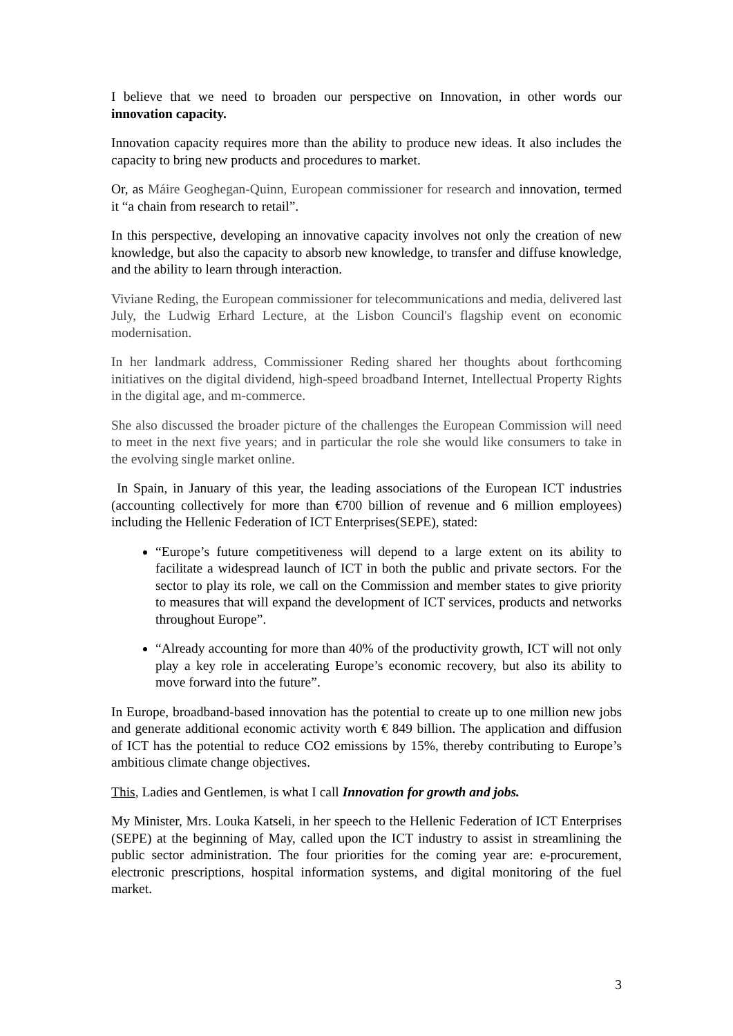I believe that we need to broaden our perspective on Innovation, in other words our innovation capacity.
Innovation capacity requires more than the ability to produce new ideas. It also includes the capacity to bring new products and procedures to market.
Or, as Máire Geoghegan-Quinn, European commissioner for research and innovation, termed it “a chain from research to retail”.
In this perspective, developing an innovative capacity involves not only the creation of new knowledge, but also the capacity to absorb new knowledge, to transfer and diffuse knowledge, and the ability to learn through interaction.
Viviane Reding, the European commissioner for telecommunications and media, delivered last July, the Ludwig Erhard Lecture, at the Lisbon Council's flagship event on economic modernisation.
In her landmark address, Commissioner Reding shared her thoughts about forthcoming initiatives on the digital dividend, high-speed broadband Internet, Intellectual Property Rights in the digital age, and m-commerce.
She also discussed the broader picture of the challenges the European Commission will need to meet in the next five years; and in particular the role she would like consumers to take in the evolving single market online.
In Spain, in January of this year, the leading associations of the European ICT industries (accounting collectively for more than €700 billion of revenue and 6 million employees) including the Hellenic Federation of ICT Enterprises(SEPE), stated:
“Europe’s future competitiveness will depend to a large extent on its ability to facilitate a widespread launch of ICT in both the public and private sectors. For the sector to play its role, we call on the Commission and member states to give priority to measures that will expand the development of ICT services, products and networks throughout Europe”.
“Already accounting for more than 40% of the productivity growth, ICT will not only play a key role in accelerating Europe’s economic recovery, but also its ability to move forward into the future”.
In Europe, broadband-based innovation has the potential to create up to one million new jobs and generate additional economic activity worth € 849 billion. The application and diffusion of ICT has the potential to reduce CO2 emissions by 15%, thereby contributing to Europe’s ambitious climate change objectives.
This, Ladies and Gentlemen, is what I call Innovation for growth and jobs.
My Minister, Mrs. Louka Katseli, in her speech to the Hellenic Federation of ICT Enterprises (SEPE) at the beginning of May, called upon the ICT industry to assist in streamlining the public sector administration. The four priorities for the coming year are: e-procurement, electronic prescriptions, hospital information systems, and digital monitoring of the fuel market.
3